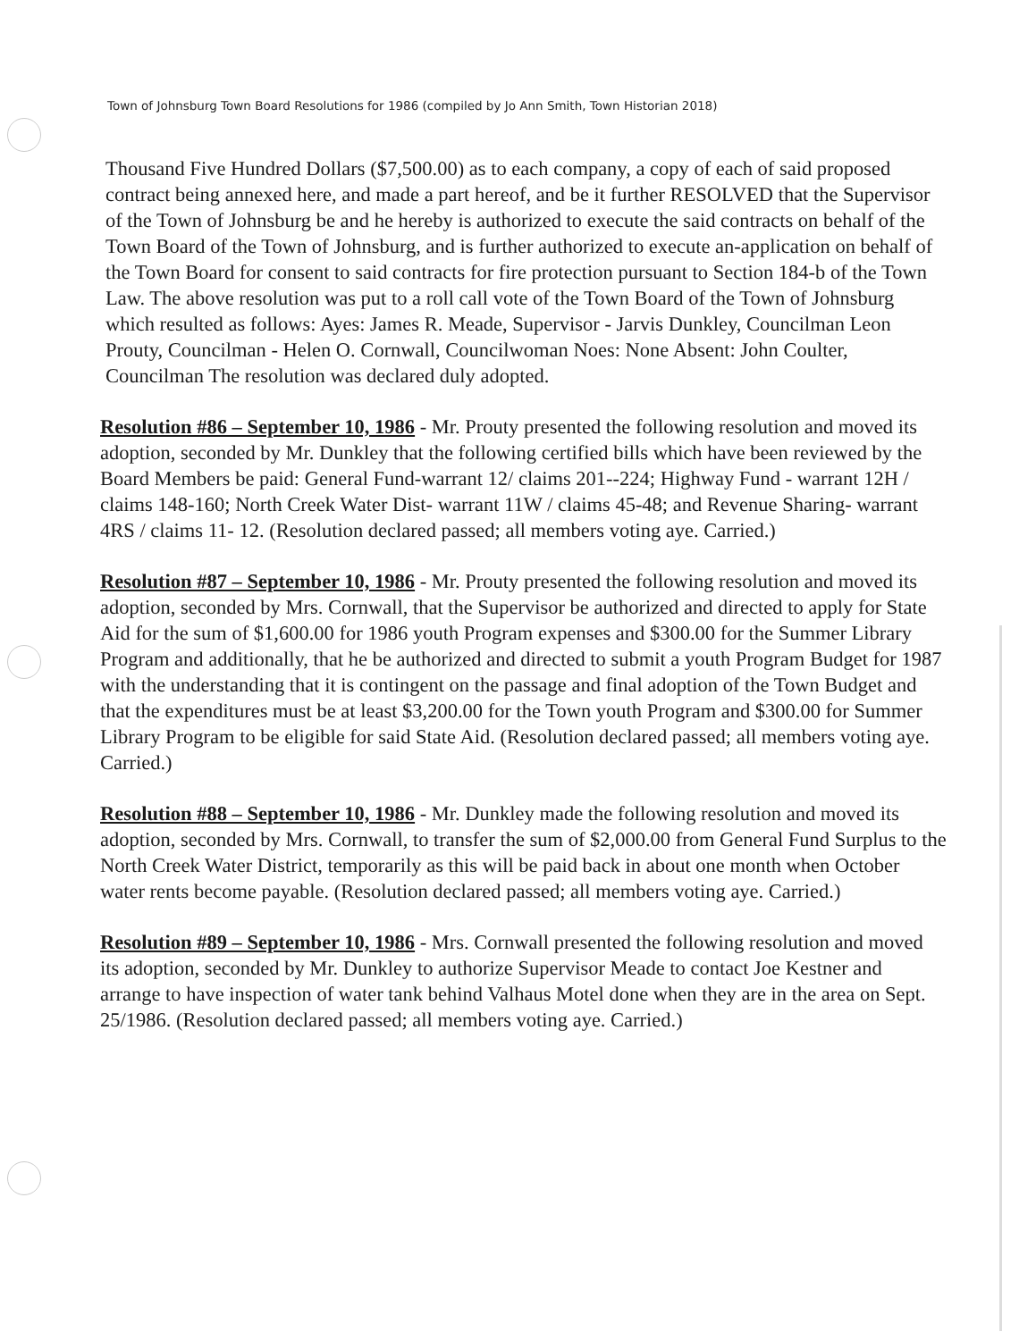Town of Johnsburg Town Board Resolutions for 1986 (compiled by Jo Ann Smith, Town Historian 2018)
Thousand Five Hundred Dollars ($7,500.00) as to each company, a copy of each of said proposed contract being annexed here, and made a part hereof, and be it further RESOLVED that the Supervisor of the Town of Johnsburg be and he hereby is authorized to execute the said contracts on behalf of the Town Board of the Town of Johnsburg, and is further authorized to execute an-application on behalf of the Town Board for consent to said contracts for fire protection pursuant to Section 184-b of the Town Law. The above resolution was put to a roll call vote of the Town Board of the Town of Johnsburg which resulted as follows: Ayes: James R. Meade, Supervisor - Jarvis Dunkley, Councilman Leon Prouty, Councilman - Helen O. Cornwall, Councilwoman Noes: None Absent: John Coulter, Councilman The resolution was declared duly adopted.
Resolution #86 – September 10, 1986 - Mr. Prouty presented the following resolution and moved its adoption, seconded by Mr. Dunkley that the following certified bills which have been reviewed by the Board Members be paid: General Fund-warrant 12/ claims 201--224; Highway Fund - warrant 12H / claims 148-160; North Creek Water Dist- warrant 11W / claims 45-48; and Revenue Sharing- warrant 4RS / claims 11- 12. (Resolution declared passed; all members voting aye. Carried.)
Resolution #87 – September 10, 1986 - Mr. Prouty presented the following resolution and moved its adoption, seconded by Mrs. Cornwall, that the Supervisor be authorized and directed to apply for State Aid for the sum of $1,600.00 for 1986 youth Program expenses and $300.00 for the Summer Library Program and additionally, that he be authorized and directed to submit a youth Program Budget for 1987 with the understanding that it is contingent on the passage and final adoption of the Town Budget and that the expenditures must be at least $3,200.00 for the Town youth Program and $300.00 for Summer Library Program to be eligible for said State Aid. (Resolution declared passed; all members voting aye. Carried.)
Resolution #88 – September 10, 1986 - Mr. Dunkley made the following resolution and moved its adoption, seconded by Mrs. Cornwall, to transfer the sum of $2,000.00 from General Fund Surplus to the North Creek Water District, temporarily as this will be paid back in about one month when October water rents become payable. (Resolution declared passed; all members voting aye. Carried.)
Resolution #89 – September 10, 1986 - Mrs. Cornwall presented the following resolution and moved its adoption, seconded by Mr. Dunkley to authorize Supervisor Meade to contact Joe Kestner and arrange to have inspection of water tank behind Valhaus Motel done when they are in the area on Sept. 25/1986. (Resolution declared passed; all members voting aye. Carried.)